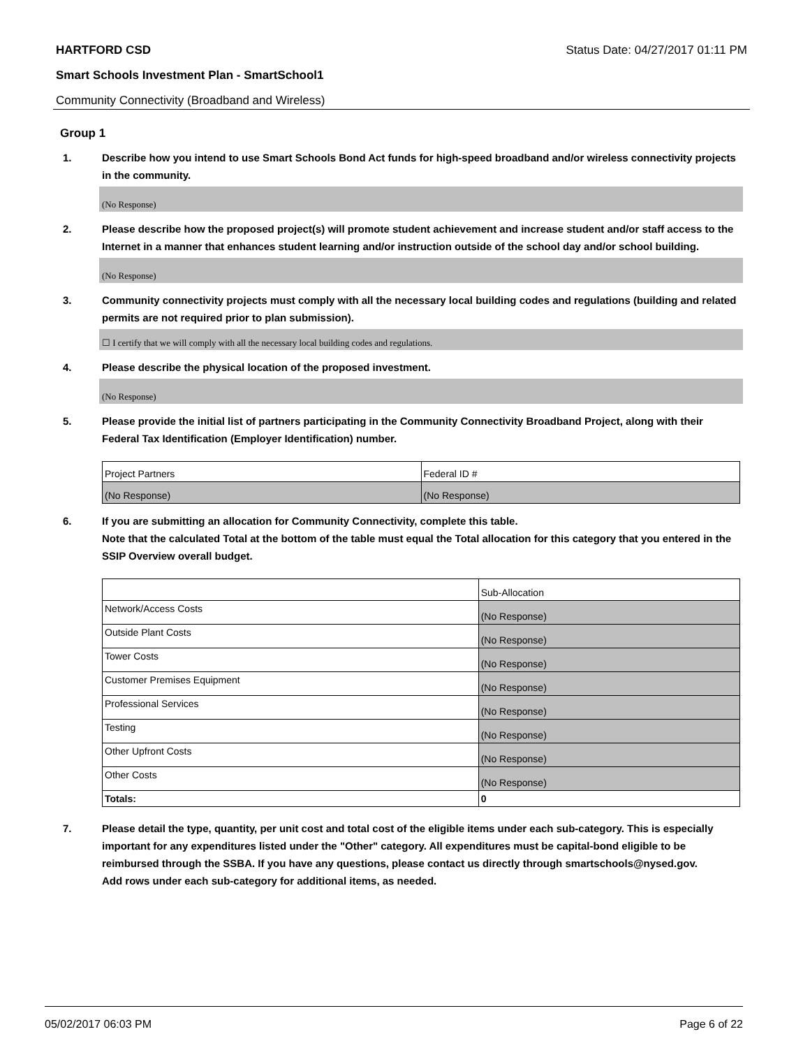HARTFORD CSD Status Date: 04/27/2017 01:11 PM
Smart Schools Investment Plan - SmartSchool1
Community Connectivity (Broadband and Wireless)
Group 1
1. Describe how you intend to use Smart Schools Bond Act funds for high-speed broadband and/or wireless connectivity projects in the community.
(No Response)
2. Please describe how the proposed project(s) will promote student achievement and increase student and/or staff access to the Internet in a manner that enhances student learning and/or instruction outside of the school day and/or school building.
(No Response)
3. Community connectivity projects must comply with all the necessary local building codes and regulations (building and related permits are not required prior to plan submission).
☐ I certify that we will comply with all the necessary local building codes and regulations.
4. Please describe the physical location of the proposed investment.
(No Response)
5. Please provide the initial list of partners participating in the Community Connectivity Broadband Project, along with their Federal Tax Identification (Employer Identification) number.
| Project Partners | Federal ID # |
| (No Response) | (No Response) |
6. If you are submitting an allocation for Community Connectivity, complete this table.
Note that the calculated Total at the bottom of the table must equal the Total allocation for this category that you entered in the SSIP Overview overall budget.
| | Sub-Allocation |
| Network/Access Costs | (No Response) |
| Outside Plant Costs | (No Response) |
| Tower Costs | (No Response) |
| Customer Premises Equipment | (No Response) |
| Professional Services | (No Response) |
| Testing | (No Response) |
| Other Upfront Costs | (No Response) |
| Other Costs | (No Response) |
| Totals: | 0 |
7. Please detail the type, quantity, per unit cost and total cost of the eligible items under each sub-category. This is especially important for any expenditures listed under the "Other" category. All expenditures must be capital-bond eligible to be reimbursed through the SSBA. If you have any questions, please contact us directly through smartschools@nysed.gov.
Add rows under each sub-category for additional items, as needed.
05/02/2017 06:03 PM Page 6 of 22